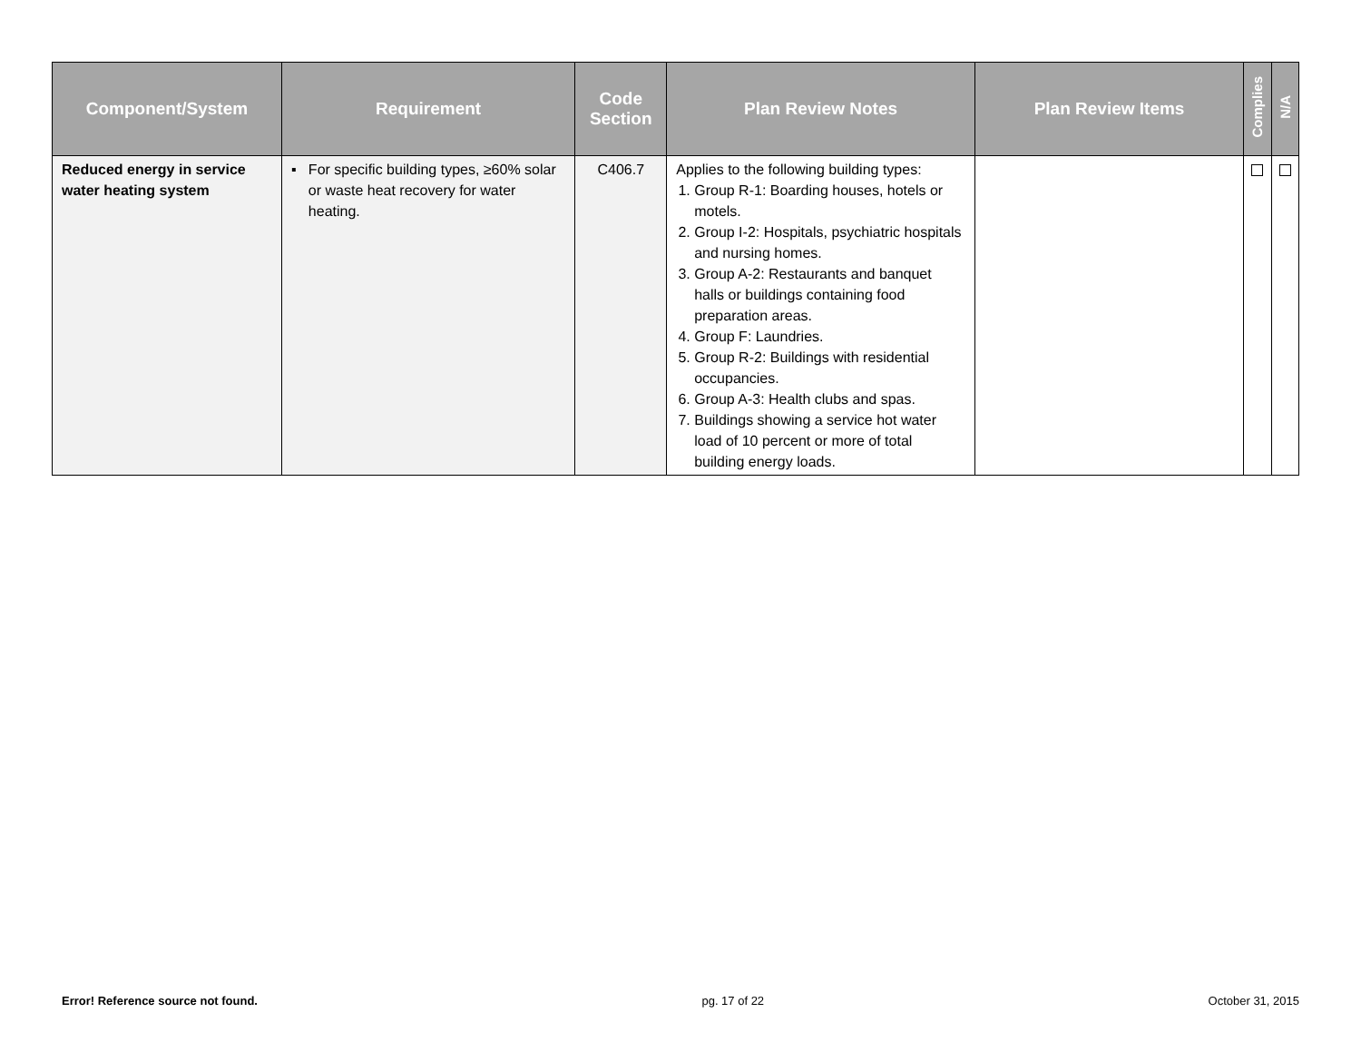| Component/System | Requirement | Code Section | Plan Review Notes | Plan Review Items | Complies | N/A |
| --- | --- | --- | --- | --- | --- | --- |
| Reduced energy in service water heating system | ▪ For specific building types, ≥60% solar or waste heat recovery for water heating. | C406.7 | Applies to the following building types: 1. Group R-1: Boarding houses, hotels or motels. 2. Group I-2: Hospitals, psychiatric hospitals and nursing homes. 3. Group A-2: Restaurants and banquet halls or buildings containing food preparation areas. 4. Group F: Laundries. 5. Group R-2: Buildings with residential occupancies. 6. Group A-3: Health clubs and spas. 7. Buildings showing a service hot water load of 10 percent or more of total building energy loads. | | | |
Error! Reference source not found. pg. 17 of 22 October 31, 2015